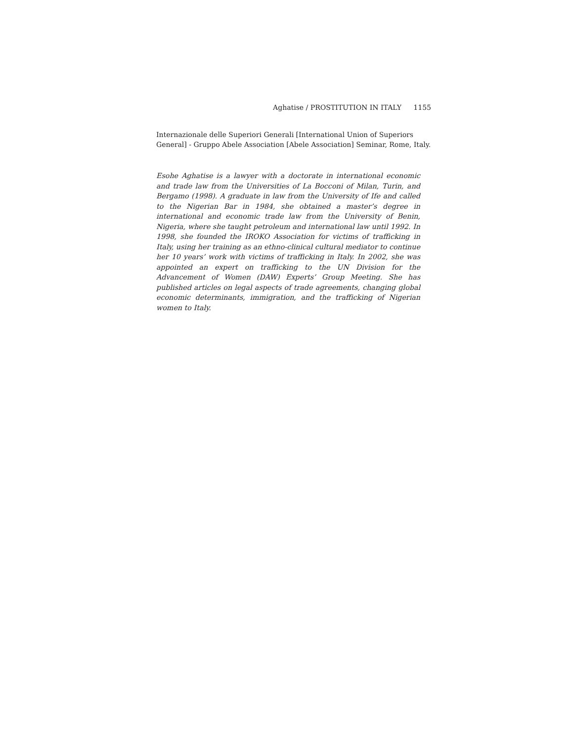Aghatise / PROSTITUTION IN ITALY 1155
Internazionale delle Superiori Generali [International Union of Superiors General] - Gruppo Abele Association [Abele Association] Seminar, Rome, Italy.
Esohe Aghatise is a lawyer with a doctorate in international economic and trade law from the Universities of La Bocconi of Milan, Turin, and Bergamo (1998). A graduate in law from the University of Ife and called to the Nigerian Bar in 1984, she obtained a master’s degree in international and economic trade law from the University of Benin, Nigeria, where she taught petroleum and international law until 1992. In 1998, she founded the IROKO Association for victims of trafficking in Italy, using her training as an ethno-clinical cultural mediator to continue her 10 years’ work with victims of trafficking in Italy. In 2002, she was appointed an expert on trafficking to the UN Division for the Advancement of Women (DAW) Experts’ Group Meeting. She has published articles on legal aspects of trade agreements, changing global economic determinants, immigration, and the trafficking of Nigerian women to Italy.